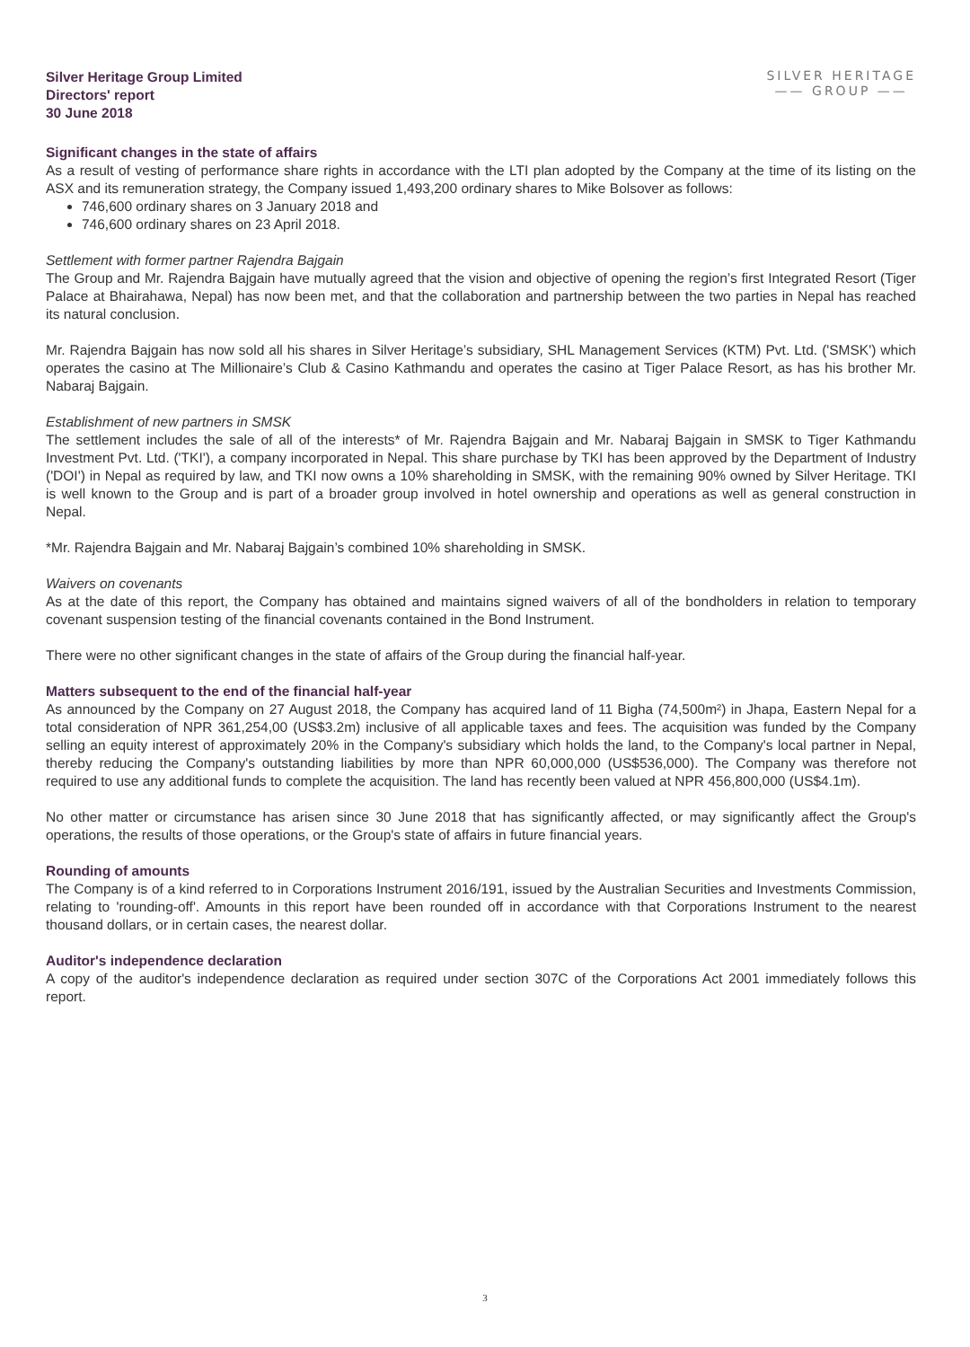Silver Heritage Group Limited
Directors' report
30 June 2018
SILVER HERITAGE
—— GROUP ——
Significant changes in the state of affairs
As a result of vesting of performance share rights in accordance with the LTI plan adopted by the Company at the time of its listing on the ASX and its remuneration strategy, the Company issued 1,493,200 ordinary shares to Mike Bolsover as follows:
746,600 ordinary shares on 3 January 2018 and
746,600 ordinary shares on 23 April 2018.
Settlement with former partner Rajendra Bajgain
The Group and Mr. Rajendra Bajgain have mutually agreed that the vision and objective of opening the region’s first Integrated Resort (Tiger Palace at Bhairahawa, Nepal) has now been met, and that the collaboration and partnership between the two parties in Nepal has reached its natural conclusion.
Mr. Rajendra Bajgain has now sold all his shares in Silver Heritage’s subsidiary, SHL Management Services (KTM) Pvt. Ltd. ('SMSK') which operates the casino at The Millionaire’s Club & Casino Kathmandu and operates the casino at Tiger Palace Resort, as has his brother Mr. Nabaraj Bajgain.
Establishment of new partners in SMSK
The settlement includes the sale of all of the interests* of Mr. Rajendra Bajgain and Mr. Nabaraj Bajgain in SMSK to Tiger Kathmandu Investment Pvt. Ltd. ('TKI'), a company incorporated in Nepal. This share purchase by TKI has been approved by the Department of Industry ('DOI') in Nepal as required by law, and TKI now owns a 10% shareholding in SMSK, with the remaining 90% owned by Silver Heritage. TKI is well known to the Group and is part of a broader group involved in hotel ownership and operations as well as general construction in Nepal.
*Mr. Rajendra Bajgain and Mr. Nabaraj Bajgain’s combined 10% shareholding in SMSK.
Waivers on covenants
As at the date of this report, the Company has obtained and maintains signed waivers of all of the bondholders in relation to temporary covenant suspension testing of the financial covenants contained in the Bond Instrument.
There were no other significant changes in the state of affairs of the Group during the financial half-year.
Matters subsequent to the end of the financial half-year
As announced by the Company on 27 August 2018, the Company has acquired land of 11 Bigha (74,500m²) in Jhapa, Eastern Nepal for a total consideration of NPR 361,254,00 (US$3.2m) inclusive of all applicable taxes and fees. The acquisition was funded by the Company selling an equity interest of approximately 20% in the Company's subsidiary which holds the land, to the Company's local partner in Nepal, thereby reducing the Company's outstanding liabilities by more than NPR 60,000,000 (US$536,000). The Company was therefore not required to use any additional funds to complete the acquisition. The land has recently been valued at NPR 456,800,000 (US$4.1m).
No other matter or circumstance has arisen since 30 June 2018 that has significantly affected, or may significantly affect the Group's operations, the results of those operations, or the Group's state of affairs in future financial years.
Rounding of amounts
The Company is of a kind referred to in Corporations Instrument 2016/191, issued by the Australian Securities and Investments Commission, relating to 'rounding-off'. Amounts in this report have been rounded off in accordance with that Corporations Instrument to the nearest thousand dollars, or in certain cases, the nearest dollar.
Auditor's independence declaration
A copy of the auditor's independence declaration as required under section 307C of the Corporations Act 2001 immediately follows this report.
3